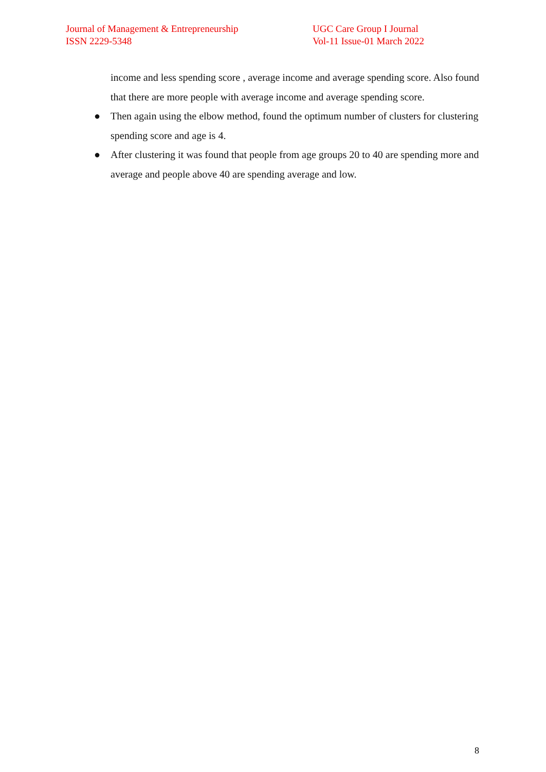Journal of Management & Entrepreneurship
ISSN 2229-5348
UGC Care Group I Journal
Vol-11 Issue-01 March 2022
income and less spending score , average income and average spending score. Also found that there are more people with average income and average spending score.
● Then again using the elbow method, found the optimum number of clusters for clustering spending score and age is 4.
● After clustering it was found that people from age groups 20 to 40 are spending more and average and people above 40 are spending average and low.
8